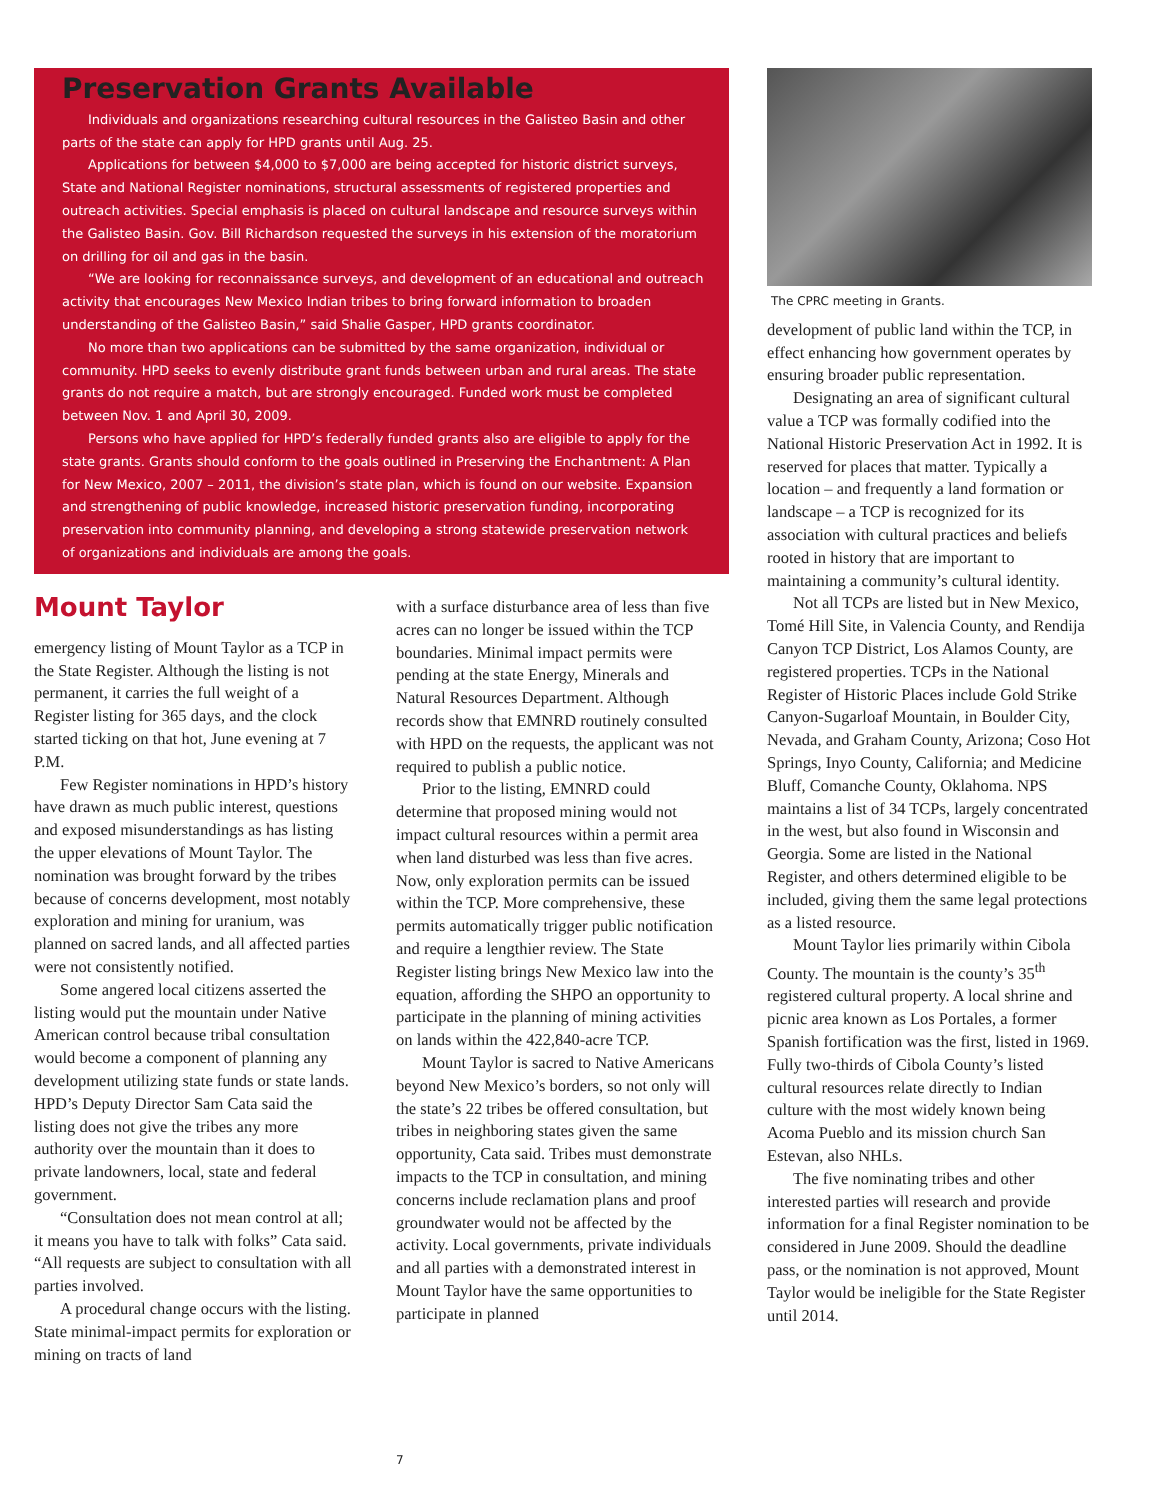Preservation Grants Available
Individuals and organizations researching cultural resources in the Galisteo Basin and other parts of the state can apply for HPD grants until Aug. 25.
Applications for between $4,000 to $7,000 are being accepted for historic district surveys, State and National Register nominations, structural assessments of registered properties and outreach activities. Special emphasis is placed on cultural landscape and resource surveys within the Galisteo Basin. Gov. Bill Richardson requested the surveys in his extension of the moratorium on drilling for oil and gas in the basin.
“We are looking for reconnaissance surveys, and development of an educational and outreach activity that encourages New Mexico Indian tribes to bring forward information to broaden understanding of the Galisteo Basin,” said Shalie Gasper, HPD grants coordinator.
No more than two applications can be submitted by the same organization, individual or community. HPD seeks to evenly distribute grant funds between urban and rural areas. The state grants do not require a match, but are strongly encouraged. Funded work must be completed between Nov. 1 and April 30, 2009.
Persons who have applied for HPD’s federally funded grants also are eligible to apply for the state grants. Grants should conform to the goals outlined in Preserving the Enchantment: A Plan for New Mexico, 2007 – 2011, the division’s state plan, which is found on our website. Expansion and strengthening of public knowledge, increased historic preservation funding, incorporating preservation into community planning, and developing a strong statewide preservation network of organizations and individuals are among the goals.
Mount Taylor
emergency listing of Mount Taylor as a TCP in the State Register. Although the listing is not permanent, it carries the full weight of a Register listing for 365 days, and the clock started ticking on that hot, June evening at 7 P.M.
Few Register nominations in HPD’s history have drawn as much public interest, questions and exposed misunderstandings as has listing the upper elevations of Mount Taylor. The nomination was brought forward by the tribes because of concerns development, most notably exploration and mining for uranium, was planned on sacred lands, and all affected parties were not consistently notified.
Some angered local citizens asserted the listing would put the mountain under Native American control because tribal consultation would become a component of planning any development utilizing state funds or state lands. HPD’s Deputy Director Sam Cata said the listing does not give the tribes any more authority over the mountain than it does to private landowners, local, state and federal government.
“Consultation does not mean control at all; it means you have to talk with folks” Cata said. “All requests are subject to consultation with all parties involved.
A procedural change occurs with the listing. State minimal-impact permits for exploration or mining on tracts of land
with a surface disturbance area of less than five acres can no longer be issued within the TCP boundaries. Minimal impact permits were pending at the state Energy, Minerals and Natural Resources Department. Although records show that EMNRD routinely consulted with HPD on the requests, the applicant was not required to publish a public notice.
Prior to the listing, EMNRD could determine that proposed mining would not impact cultural resources within a permit area when land disturbed was less than five acres. Now, only exploration permits can be issued within the TCP. More comprehensive, these permits automatically trigger public notification and require a lengthier review. The State Register listing brings New Mexico law into the equation, affording the SHPO an opportunity to participate in the planning of mining activities on lands within the 422,840-acre TCP.
Mount Taylor is sacred to Native Americans beyond New Mexico’s borders, so not only will the state’s 22 tribes be offered consultation, but tribes in neighboring states given the same opportunity, Cata said. Tribes must demonstrate impacts to the TCP in consultation, and mining concerns include reclamation plans and proof groundwater would not be affected by the activity. Local governments, private individuals and all parties with a demonstrated interest in Mount Taylor have the same opportunities to participate in planned
The CPRC meeting in Grants.
development of public land within the TCP, in effect enhancing how government operates by ensuring broader public representation.
Designating an area of significant cultural value a TCP was formally codified into the National Historic Preservation Act in 1992. It is reserved for places that matter. Typically a location – and frequently a land formation or landscape – a TCP is recognized for its association with cultural practices and beliefs rooted in history that are important to maintaining a community’s cultural identity.
Not all TCPs are listed but in New Mexico, Tomé Hill Site, in Valencia County, and Rendija Canyon TCP District, Los Alamos County, are registered properties. TCPs in the National Register of Historic Places include Gold Strike Canyon-Sugarloaf Mountain, in Boulder City, Nevada, and Graham County, Arizona; Coso Hot Springs, Inyo County, California; and Medicine Bluff, Comanche County, Oklahoma. NPS maintains a list of 34 TCPs, largely concentrated in the west, but also found in Wisconsin and Georgia. Some are listed in the National Register, and others determined eligible to be included, giving them the same legal protections as a listed resource.
Mount Taylor lies primarily within Cibola County. The mountain is the county’s 35<sup>th</sup> registered cultural property. A local shrine and picnic area known as Los Portales, a former Spanish fortification was the first, listed in 1969. Fully two-thirds of Cibola County’s listed cultural resources relate directly to Indian culture with the most widely known being Acoma Pueblo and its mission church San Estevan, also NHLs.
The five nominating tribes and other interested parties will research and provide information for a final Register nomination to be considered in June 2009. Should the deadline pass, or the nomination is not approved, Mount Taylor would be ineligible for the State Register until 2014.
7